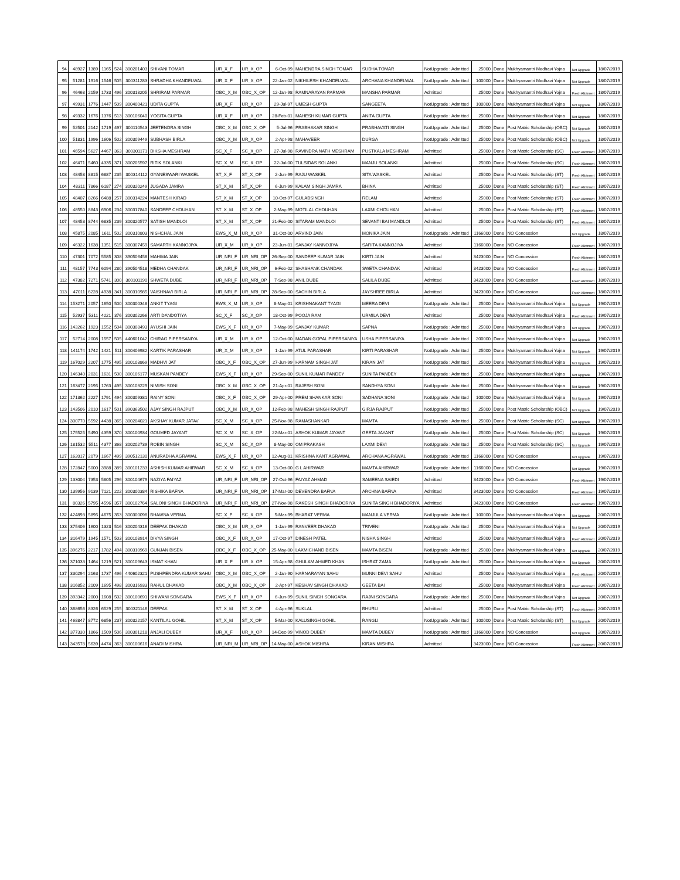| 94 | 48927 | 1389 | 1165 | 524 | 300201403 | SHIVANI TOMAR | UR_X_F | UR_X_OP | 6-Oct-99 | MAHENDRA SINGH TOMAR | SUDHA TOMAR | NotUpgrade : Admitted | 25000 | Done | Mukhyamantri Medhavi Yojna | Not Upgrade | 18/07/2019 |
| 95 | 51281 | 1916 | 1546 | 505 | 300311283 | SHRADHA KHANDELWAL | UR_X_F | UR_X_OP | 22-Jan-02 | NIKHILESH KHANDELWAL | ARCHANA KHANDELWAL | NotUpgrade : Admitted | 100000 | Done | Mukhyamantri Medhavi Yojna | Not Upgrade | 18/07/2019 |
| 96 | 46468 | 2159 | 1733 | 496 | 300318205 | SHRIRAM PARMAR | OBC_X_M | OBC_X_OP | 12-Jan-98 | RAMNARAYAN PARMAR | MANSHA PARMAR | Admitted | 25000 | Done | Mukhyamantri Medhavi Yojna | Fresh Allotment | 18/07/2019 |
| 97 | 49931 | 1776 | 1447 | 509 | 300400421 | UDITA GUPTA | UR_X_F | UR_X_OP | 29-Jul-97 | UMESH GUPTA | SANGEETA | NotUpgrade : Admitted | 100000 | Done | Mukhyamantri Medhavi Yojna | Not Upgrade | 18/07/2019 |
| 98 | 49332 | 1676 | 1376 | 513 | 300106040 | YOGITA GUPTA | UR_X_F | UR_X_OP | 28-Feb-01 | MAHESH KUMAR GUPTA | ANITA GUPTA | NotUpgrade : Admitted | 25000 | Done | Mukhyamantri Medhavi Yojna | Not Upgrade | 18/07/2019 |
| 99 | 52501 | 2142 | 1719 | 497 | 300110543 | JEETENDRA SINGH | OBC_X_M | OBC_X_OP | 5-Jul-96 | PRABHAKAR SINGH | PRABHAVATI SINGH | NotUpgrade : Admitted | 25000 | Done | Post Matric Scholarship (OBC) | Not Upgrade | 18/07/2019 |
| 100 | 51831 | 1996 | 1606 | 502 | 300309449 | SUBHASH BIRLA | OBC_X_M | UR_X_OP | 2-Apr-98 | MAHAVEER | DURGA | NotUpgrade : Admitted | 25000 | Done | Post Matric Scholarship (OBC) | Not Upgrade | 18/07/2019 |
| 101 | 46594 | 5627 | 4467 | 363 | 300301171 | DIKSHA MESHRAM | SC_X_F | SC_X_OP | 27-Jul-98 | RAVINDRA NATH MESHRAM | PUSTKALA MESHRAM | Admitted | 25000 | Done | Post Matric Scholarship (SC) | Fresh Allotment | 18/07/2019 |
| 102 | 46471 | 5460 | 4335 | 371 | 300205597 | RITIK SOLANKI | SC_X_M | SC_X_OP | 22-Jul-00 | TULSIDAS SOLANKI | MANJU SOLANKI | Admitted | 25000 | Done | Post Matric Scholarship (SC) | Fresh Allotment | 18/07/2019 |
| 103 | 48458 | 8815 | 6887 | 235 | 300314112 | GYANESWARI WASKEL | ST_X_F | ST_X_OP | 2-Jun-99 | RAJU WASKEL | SITA WASKEL | Admitted | 25000 | Done | Post Matric Scholarship (ST) | Fresh Allotment | 18/07/2019 |
| 104 | 48311 | 7866 | 6187 | 274 | 300320249 | JUGADA JAMRA | ST_X_M | ST_X_OP | 6-Jun-99 | KALAM SINGH JAMRA | BHINA | Admitted | 25000 | Done | Post Matric Scholarship (ST) | Fresh Allotment | 18/07/2019 |
| 105 | 48407 | 8266 | 6488 | 257 | 300314224 | MANTESH KIRAD | ST_X_M | ST_X_OP | 10-Oct-97 | GULABSINGH | RELAM | Admitted | 25000 | Done | Post Matric Scholarship (ST) | Fresh Allotment | 18/07/2019 |
| 106 | 48550 | 8843 | 6906 | 234 | 300317840 | SANDEEP CHOUHAN | ST_X_M | ST_X_OP | 2-May-99 | MOTILAL CHOUHAN | LAXMI CHOUHAN | Admitted | 25000 | Done | Post Matric Scholarship (ST) | Fresh Allotment | 18/07/2019 |
| 107 | 48453 | 8744 | 6835 | 239 | 300320577 | SATISH MANDLOI | ST_X_M | ST_X_OP | 21-Feb-00 | SITARAM MANDLOI | SEVANTI BAI MANDLOI | Admitted | 25000 | Done | Post Matric Scholarship (ST) | Fresh Allotment | 18/07/2019 |
| 108 | 45875 | 2085 | 1611 | 502 | 300310803 | NISHCHAL JAIN | EWS_X_M | UR_X_OP | 31-Oct-00 | ARVIND JAIN | MONIKA JAIN | NotUpgrade : Admitted | 1166000 | Done | NO Concession | Not Upgrade | 18/07/2019 |
| 109 | 46322 | 1638 | 1351 | 515 | 300307459 | SAMARTH KANNOJIYA | UR_X_M | UR_X_OP | 23-Jun-01 | SANJAY KANNOJIYA | SARITA KANNOJIYA | Admitted | 1166000 | Done | NO Concession | Fresh Allotment | 18/07/2019 |
| 110 | 47301 | 7072 | 5585 | 308 | 390506458 | MAHIMA JAIN | UR_NRI_F | UR_NRI_OP | 26-Sep-00 | SANDEEP KUMAR JAIN | KIRTI JAIN | Admitted | 3423000 | Done | NO Concession | Fresh Allotment | 18/07/2019 |
| 111 | 48157 | 7743 | 6094 | 280 | 390504518 | MEDHA CHANDAK | UR_NRI_F | UR_NRI_OP | 6-Feb-02 | SHASHANK CHANDAK | SWETA CHANDAK | Admitted | 3423000 | Done | NO Concession | Fresh Allotment | 18/07/2019 |
| 112 | 47382 | 7271 | 5741 | 300 | 300101190 | SHWETA DUBE | UR_NRI_F | UR_NRI_OP | 7-Sep-98 | ANIL DUBE | SALILA DUBE | Admitted | 3423000 | Done | NO Concession | Fresh Allotment | 18/07/2019 |
| 113 | 47011 | 6228 | 4938 | 341 | 300310985 | VAISHNAVI BIRLA | UR_NRI_F | UR_NRI_OP | 28-Sep-00 | SACHIN BIRLA | JAYSHREE BIRLA | Admitted | 3423000 | Done | NO Concession | Fresh Allotment | 18/07/2019 |
| 114 | 153271 | 2057 | 1650 | 500 | 300300348 | ANKIT TYAGI | EWS_X_M | UR_X_OP | 8-May-01 | KRISHNAKANT TYAGI | MEERA DEVI | NotUpgrade : Admitted | 25000 | Done | Mukhyamantri Medhavi Yojna | Not Upgrade | 19/07/2019 |
| 115 | 52937 | 5311 | 4221 | 376 | 300302266 | ARTI DANDOTIYA | SC_X_F | SC_X_OP | 18-Oct-99 | POOJA RAM | URMILA DEVI | Admitted | 25000 | Done | Mukhyamantri Medhavi Yojna | Fresh Allotment | 19/07/2019 |
| 116 | 143262 | 1923 | 1552 | 504 | 300308493 | AYUSHI JAIN | EWS_X_F | UR_X_OP | 7-May-99 | SANJAY KUMAR | SAPNA | NotUpgrade : Admitted | 25000 | Done | Mukhyamantri Medhavi Yojna | Not Upgrade | 19/07/2019 |
| 117 | 52714 | 2008 | 1557 | 505 | 440601042 | CHIRAG PIPERSANIYA | UR_X_M | UR_X_OP | 12-Oct-00 | MADAN GOPAL PIPERSANIYA | USHA PIPERSANIYA | NotUpgrade : Admitted | 200000 | Done | Mukhyamantri Medhavi Yojna | Not Upgrade | 19/07/2019 |
| 118 | 141174 | 1742 | 1421 | 511 | 300406982 | KARTIK PARASHAR | UR_X_M | UR_X_OP | 1-Jan-99 | ATUL PARASHAR | KIRTI PARASHAR | NotUpgrade : Admitted | 25000 | Done | Mukhyamantri Medhavi Yojna | Not Upgrade | 19/07/2019 |
| 119 | 167029 | 2207 | 1775 | 495 | 300103869 | MADHVI JAT | OBC_X_F | OBC_X_OP | 27-Jun-99 | HARNAM SINGH JAT | KIRAN JAT | NotUpgrade : Admitted | 25000 | Done | Mukhyamantri Medhavi Yojna | Not Upgrade | 19/07/2019 |
| 120 | 146340 | 2031 | 1631 | 500 | 300106177 | MUSKAN PANDEY | EWS_X_F | UR_X_OP | 29-Sep-00 | SUNIL KUMAR PANDEY | SUNITA PANDEY | NotUpgrade : Admitted | 25000 | Done | Mukhyamantri Medhavi Yojna | Not Upgrade | 19/07/2019 |
| 121 | 163477 | 2195 | 1763 | 495 | 300103229 | NIMISH SONI | OBC_X_M | OBC_X_OP | 21-Apr-01 | RAJESH SONI | SANDHYA SONI | NotUpgrade : Admitted | 25000 | Done | Mukhyamantri Medhavi Yojna | Not Upgrade | 19/07/2019 |
| 122 | 171362 | 2227 | 1791 | 494 | 300309381 | RAINY SONI | OBC_X_F | OBC_X_OP | 29-Apr-00 | PREM SHANKAR SONI | SADHANA SONI | NotUpgrade : Admitted | 100000 | Done | Mukhyamantri Medhavi Yojna | Not Upgrade | 19/07/2019 |
| 123 | 143506 | 2010 | 1617 | 501 | 390363502 | AJAY SINGH RAJPUT | OBC_X_M | UR_X_OP | 12-Feb-98 | MAHESH SINGH RAJPUT | GIRJA RAJPUT | NotUpgrade : Admitted | 25000 | Done | Post Matric Scholarship (OBC) | Not Upgrade | 19/07/2019 |
| 124 | 300770 | 5592 | 4438 | 365 | 300204021 | AKSHAY KUMAR JATAV | SC_X_M | SC_X_OP | 25-Nov-98 | RAMASHANKAR | MAMTA | NotUpgrade : Admitted | 25000 | Done | Post Matric Scholarship (SC) | Not Upgrade | 19/07/2019 |
| 125 | 175525 | 5490 | 4359 | 370 | 300100934 | GOUMED JAYANT | SC_X_M | SC_X_OP | 22-Mar-01 | ASHOK KUMAR JAYANT | GEETA JAYANT | NotUpgrade : Admitted | 25000 | Done | Post Matric Scholarship (SC) | Not Upgrade | 19/07/2019 |
| 126 | 181532 | 5511 | 4377 | 368 | 300202739 | ROBIN SINGH | SC_X_M | SC_X_OP | 8-May-00 | OM PRAKASH | LAXMI DEVI | NotUpgrade : Admitted | 25000 | Done | Post Matric Scholarship (SC) | Not Upgrade | 19/07/2019 |
| 127 | 162017 | 2079 | 1667 | 499 | 390512130 | ANURADHA AGRAWAL | EWS_X_F | UR_X_OP | 12-Aug-01 | KRISHNA KANT AGRAWAL | ARCHANA AGRAWAL | NotUpgrade : Admitted | 1166000 | Done | NO Concession | Not Upgrade | 19/07/2019 |
| 128 | 172847 | 5000 | 3988 | 389 | 300101233 | ASHISH KUMAR AHIRWAR | SC_X_M | SC_X_OP | 13-Oct-00 | G L AHIRWAR | MAMTA AHIRWAR | NotUpgrade : Admitted | 1166000 | Done | NO Concession | Not Upgrade | 19/07/2019 |
| 129 | 133004 | 7353 | 5805 | 296 | 300104679 | NAZIYA FAIYAZ | UR_NRI_F | UR_NRI_OP | 27-Oct-96 | FAIYAZ AHMAD | SAMEENA SAIEDI | Admitted | 3423000 | Done | NO Concession | Fresh Allotment | 19/07/2019 |
| 130 | 139956 | 9139 | 7121 | 222 | 300300384 | RISHIKA BAFNA | UR_NRI_F | UR_NRI_OP | 17-Mar-00 | DEVENDRA BAFNA | ARCHNA BAFNA | Admitted | 3423000 | Done | NO Concession | Fresh Allotment | 19/07/2019 |
| 131 | 80326 | 5795 | 4596 | 357 | 300102764 | SALONI SINGH BHADORIYA | UR_NRI_F | UR_NRI_OP | 27-Nov-98 | RAKESH SINGH BHADORIYA | SUNITA SINGH BHADORIYA | Admitted | 3423000 | Done | NO Concession | Fresh Allotment | 19/07/2019 |
| 132 | 424893 | 5895 | 4675 | 353 | 300300098 | BHAWNA VERMA | SC_X_F | SC_X_OP | 5-Mar-99 | BHARAT VERMA | MANJULA VERMA | NotUpgrade : Admitted | 100000 | Done | Mukhyamantri Medhavi Yojna | Not Upgrade | 20/07/2019 |
| 133 | 375406 | 1600 | 1323 | 516 | 300204316 | DEEPAK DHAKAD | OBC_X_M | UR_X_OP | 1-Jan-99 | RANVEER DHAKAD | TRIVENI | NotUpgrade : Admitted | 25000 | Done | Mukhyamantri Medhavi Yojna | Not Upgrade | 20/07/2019 |
| 134 | 316479 | 1945 | 1571 | 503 | 300108914 | DIVYA SINGH | OBC_X_F | UR_X_OP | 17-Oct-97 | DINESH PATEL | NISHA SINGH | Admitted | 25000 | Done | Mukhyamantri Medhavi Yojna | Fresh Allotment | 20/07/2019 |
| 135 | 396276 | 2217 | 1782 | 494 | 300310969 | GUNJAN BISEN | OBC_X_F | OBC_X_OP | 25-May-00 | LAXMICHAND BISEN | MAMTA BISEN | NotUpgrade : Admitted | 25000 | Done | Mukhyamantri Medhavi Yojna | Not Upgrade | 20/07/2019 |
| 136 | 371033 | 1464 | 1219 | 521 | 300109643 | ISMAT KHAN | UR_X_F | UR_X_OP | 15-Apr-98 | GHULAM AHMED KHAN | ISHRAT ZAMA | NotUpgrade : Admitted | 25000 | Done | Mukhyamantri Medhavi Yojna | Not Upgrade | 20/07/2019 |
| 137 | 330294 | 2163 | 1737 | 496 | 440602321 | PUSHPENDRA KUMAR SAHU | OBC_X_M | OBC_X_OP | 2-Jan-90 | HARNARAYAN SAHU | MUNNI DEVI SAHU | Admitted | 25000 | Done | Mukhyamantri Medhavi Yojna | Fresh Allotment | 20/07/2019 |
| 138 | 316852 | 2109 | 1695 | 498 | 300316933 | RAHUL DHAKAD | OBC_X_M | OBC_X_OP | 2-Apr-97 | KESHAV SINGH DHAKAD | GEETA BAI | Admitted | 25000 | Done | Mukhyamantri Medhavi Yojna | Fresh Allotment | 20/07/2019 |
| 139 | 393342 | 2000 | 1608 | 502 | 300100691 | SHIWANI SONGARA | EWS_X_F | UR_X_OP | 6-Jun-99 | SUNIL SINGH SONGARA | RAJNI SONGARA | NotUpgrade : Admitted | 25000 | Done | Mukhyamantri Medhavi Yojna | Not Upgrade | 20/07/2019 |
| 140 | 368656 | 8326 | 6529 | 255 | 300321146 | DEEPAK | ST_X_M | ST_X_OP | 4-Apr-96 | SUKLAL | BHURLI | Admitted | 25000 | Done | Post Matric Scholarship (ST) | Fresh Allotment | 20/07/2019 |
| 141 | 468847 | 8772 | 6856 | 237 | 300322157 | KANTILAL GOHIL | ST_X_M | ST_X_OP | 5-Mar-00 | KALUSINGH GOHIL | RANGLI | NotUpgrade : Admitted | 100000 | Done | Post Matric Scholarship (ST) | Not Upgrade | 20/07/2019 |
| 142 | 377330 | 1866 | 1509 | 506 | 300301218 | ANJALI DUBEY | UR_X_F | UR_X_OP | 14-Dec-99 | VINOD DUBEY | MAMTA DUBEY | NotUpgrade : Admitted | 1166000 | Done | NO Concession | Not Upgrade | 20/07/2019 |
| 143 | 343578 | 5639 | 4474 | 363 | 300100616 | ANADI MISHRA | UR_NRI_M | UR_NRI_OP | 14-May-00 | ASHOK MISHRA | KIRAN MISHRA | Admitted | 3423000 | Done | NO Concession | Fresh Allotment | 20/07/2019 |